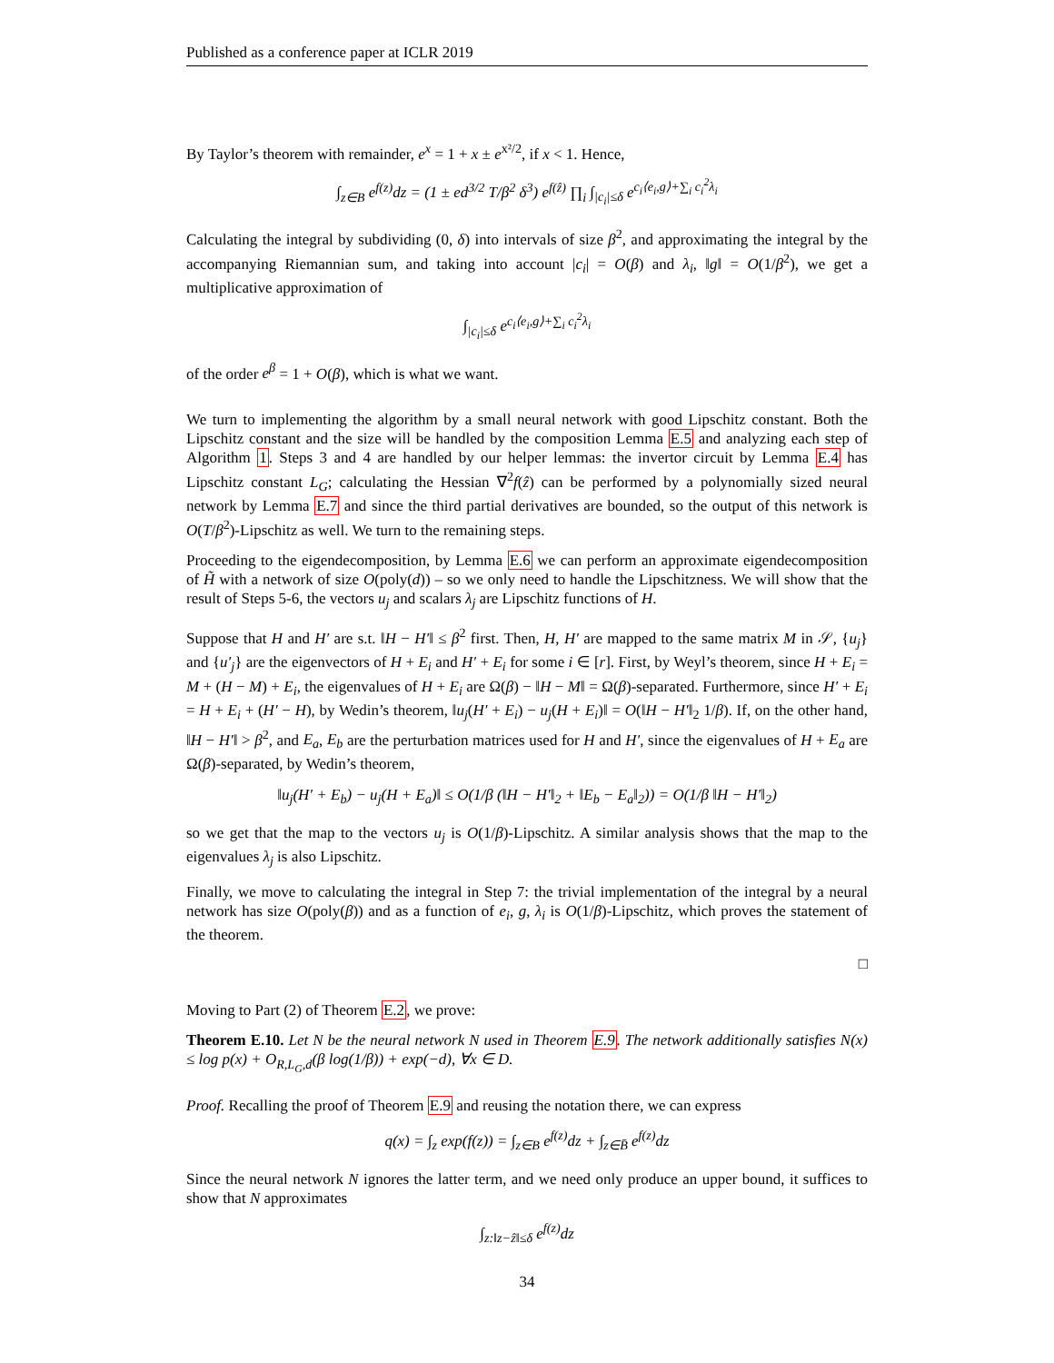Published as a conference paper at ICLR 2019
By Taylor’s theorem with remainder, e<sup>x</sup> = 1 + x ± e<sup>x²/2</sup>, if x < 1. Hence,
∫<sub>z∈B</sub> e<sup>f(z)</sup>dz = (1 ± ed<sup>3/2</sup> T/β<sup>2</sup> δ<sup>3</sup>) e<sup>f(ẑ)</sup> ∏<sub>i</sub> ∫<sub>|c<sub>i</sub>|≤δ</sub> e<sup>c<sub>i</sub>⟨e<sub>i</sub>,g⟩+∑<sub>i</sub> c<sub>i</sub><sup>2</sup>λ<sub>i</sub></sup>
Calculating the integral by subdividing (0, δ) into intervals of size β<sup>2</sup>, and approximating the integral by the accompanying Riemannian sum, and taking into account |c<sub>i</sub>| = O(β) and λ<sub>i</sub>, ‖g‖ = O(1/β<sup>2</sup>), we get a multiplicative approximation of
∫<sub>|c<sub>i</sub>|≤δ</sub> e<sup>c<sub>i</sub>⟨e<sub>i</sub>,g⟩+∑<sub>i</sub> c<sub>i</sub><sup>2</sup>λ<sub>i</sub></sup>
of the order e<sup>β</sup> = 1 + O(β), which is what we want.
We turn to implementing the algorithm by a small neural network with good Lipschitz constant. Both the Lipschitz constant and the size will be handled by the composition Lemma E.5 and analyzing each step of Algorithm 1. Steps 3 and 4 are handled by our helper lemmas: the invertor circuit by Lemma E.4 has Lipschitz constant L<sub>G</sub>; calculating the Hessian ∇<sup>2</sup>f(ẑ) can be performed by a polynomially sized neural network by Lemma E.7 and since the third partial derivatives are bounded, so the output of this network is O(T/β<sup>2</sup>)-Lipschitz as well. We turn to the remaining steps.
Proceeding to the eigendecomposition, by Lemma E.6 we can perform an approximate eigendecomposition of H̃ with a network of size O(poly(d)) – so we only need to handle the Lipschitzness. We will show that the result of Steps 5-6, the vectors u<sub>j</sub> and scalars λ<sub>j</sub> are Lipschitz functions of H.
Suppose that H and H′ are s.t. ‖H − H′‖ ≤ β<sup>2</sup> first. Then, H, H′ are mapped to the same matrix M in 𝒮, {u<sub>j</sub>} and {u′<sub>j</sub>} are the eigenvectors of H + E<sub>i</sub> and H′ + E<sub>i</sub> for some i ∈ [r]. First, by Weyl’s theorem, since H + E<sub>i</sub> = M + (H − M) + E<sub>i</sub>, the eigenvalues of H + E<sub>i</sub> are Ω(β) − ‖H − M‖ = Ω(β)-separated. Furthermore, since H′ + E<sub>i</sub> = H + E<sub>i</sub> + (H′ − H), by Wedin’s theorem, ‖u<sub>j</sub>(H′ + E<sub>i</sub>) − u<sub>j</sub>(H + E<sub>i</sub>)‖ = O(‖H − H′‖<sub>2</sub> 1/β). If, on the other hand, ‖H − H′‖ > β<sup>2</sup>, and E<sub>a</sub>, E<sub>b</sub> are the perturbation matrices used for H and H′, since the eigenvalues of H + E<sub>a</sub> are Ω(β)-separated, by Wedin’s theorem,
‖u<sub>j</sub>(H′ + E<sub>b</sub>) − u<sub>j</sub>(H + E<sub>a</sub>)‖ ≤ O(1/β (‖H − H′‖<sub>2</sub> + ‖E<sub>b</sub> − E<sub>a</sub>‖<sub>2</sub>)) = O(1/β ‖H − H′‖<sub>2</sub>)
so we get that the map to the vectors u<sub>j</sub> is O(1/β)-Lipschitz. A similar analysis shows that the map to the eigenvalues λ<sub>j</sub> is also Lipschitz.
Finally, we move to calculating the integral in Step 7: the trivial implementation of the integral by a neural network has size O(poly(β)) and as a function of e<sub>i</sub>, g, λ<sub>i</sub> is O(1/β)-Lipschitz, which proves the statement of the theorem.
□
Moving to Part (2) of Theorem E.2, we prove:
Theorem E.10. Let N be the neural network N used in Theorem E.9. The network additionally satisfies N(x) ≤ log p(x) + O<sub>R,L<sub>G</sub>,d</sub>(β log(1/β)) + exp(−d), ∀x ∈ D.
Proof. Recalling the proof of Theorem E.9 and reusing the notation there, we can express
q(x) = ∫<sub>z</sub> exp(f(z)) = ∫<sub>z∈B</sub> e<sup>f(z)</sup>dz + ∫<sub>z∈B̄</sub> e<sup>f(z)</sup>dz
Since the neural network N ignores the latter term, and we need only produce an upper bound, it suffices to show that N approximates
∫<sub>z:‖z−ẑ‖≤δ</sub> e<sup>f(z)</sup>dz
34